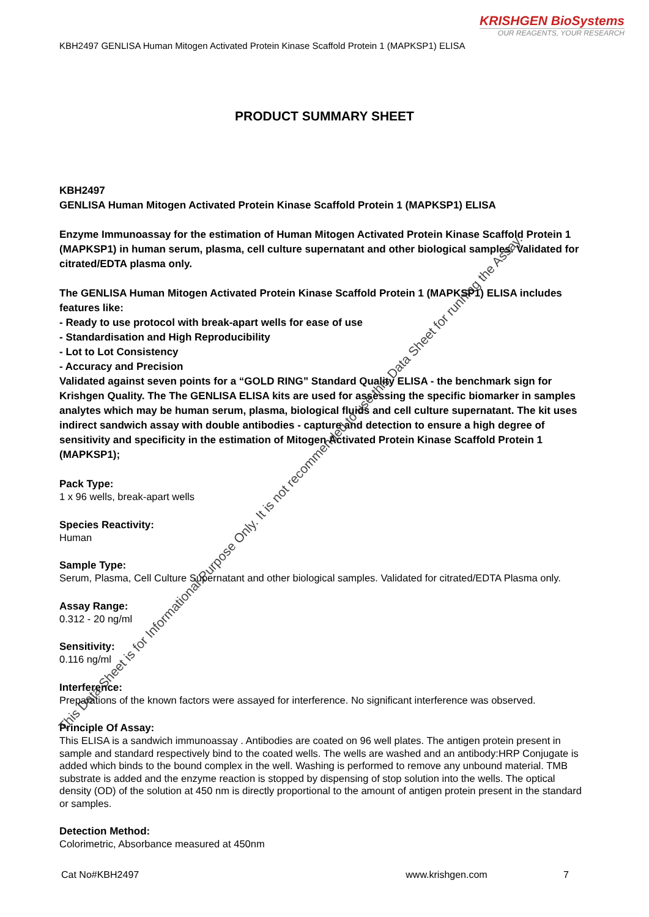KRISHGEN BioSystems
OUR REAGENTS, YOUR RESEARCH
KBH2497 GENLISA Human Mitogen Activated Protein Kinase Scaffold Protein 1 (MAPKSP1) ELISA
PRODUCT SUMMARY SHEET
KBH2497
GENLISA Human Mitogen Activated Protein Kinase Scaffold Protein 1 (MAPKSP1) ELISA
Enzyme Immunoassay for the estimation of Human Mitogen Activated Protein Kinase Scaffold Protein 1 (MAPKSP1) in human serum, plasma, cell culture supernatant and other biological samples. Validated for citrated/EDTA plasma only.
The GENLISA Human Mitogen Activated Protein Kinase Scaffold Protein 1 (MAPKSP1) ELISA includes features like:
- Ready to use protocol with break-apart wells for ease of use
- Standardisation and High Reproducibility
- Lot to Lot Consistency
- Accuracy and Precision
Validated against seven points for a “GOLD RING” Standard Quality ELISA - the benchmark sign for Krishgen Quality. The The GENLISA ELISA kits are used for assessing the specific biomarker in samples analytes which may be human serum, plasma, biological fluids and cell culture supernatant. The kit uses indirect sandwich assay with double antibodies - capture and detection to ensure a high degree of sensitivity and specificity in the estimation of Mitogen Activated Protein Kinase Scaffold Protein 1 (MAPKSP1);
Pack Type:
1 x 96 wells, break-apart wells
Species Reactivity:
Human
Sample Type:
Serum, Plasma, Cell Culture Supernatant and other biological samples. Validated for citrated/EDTA Plasma only.
Assay Range:
0.312 - 20 ng/ml
Sensitivity:
0.116 ng/ml
Interference:
Preparations of the known factors were assayed for interference. No significant interference was observed.
Principle Of Assay:
This ELISA is a sandwich immunoassay . Antibodies are coated on 96 well plates. The antigen protein present in sample and standard respectively bind to the coated wells. The wells are washed and an antibody:HRP Conjugate is added which binds to the bound complex in the well. Washing is performed to remove any unbound material. TMB substrate is added and the enzyme reaction is stopped by dispensing of stop solution into the wells. The optical density (OD) of the solution at 450 nm is directly proportional to the amount of antigen protein present in the standard or samples.
Detection Method:
Colorimetric, Absorbance measured at 450nm
Cat No#KBH2497 www.krishgen.com 7
This Data Sheet is for Informational Purpose Only. It is not recommended to use this Data Sheet for running the Assay.